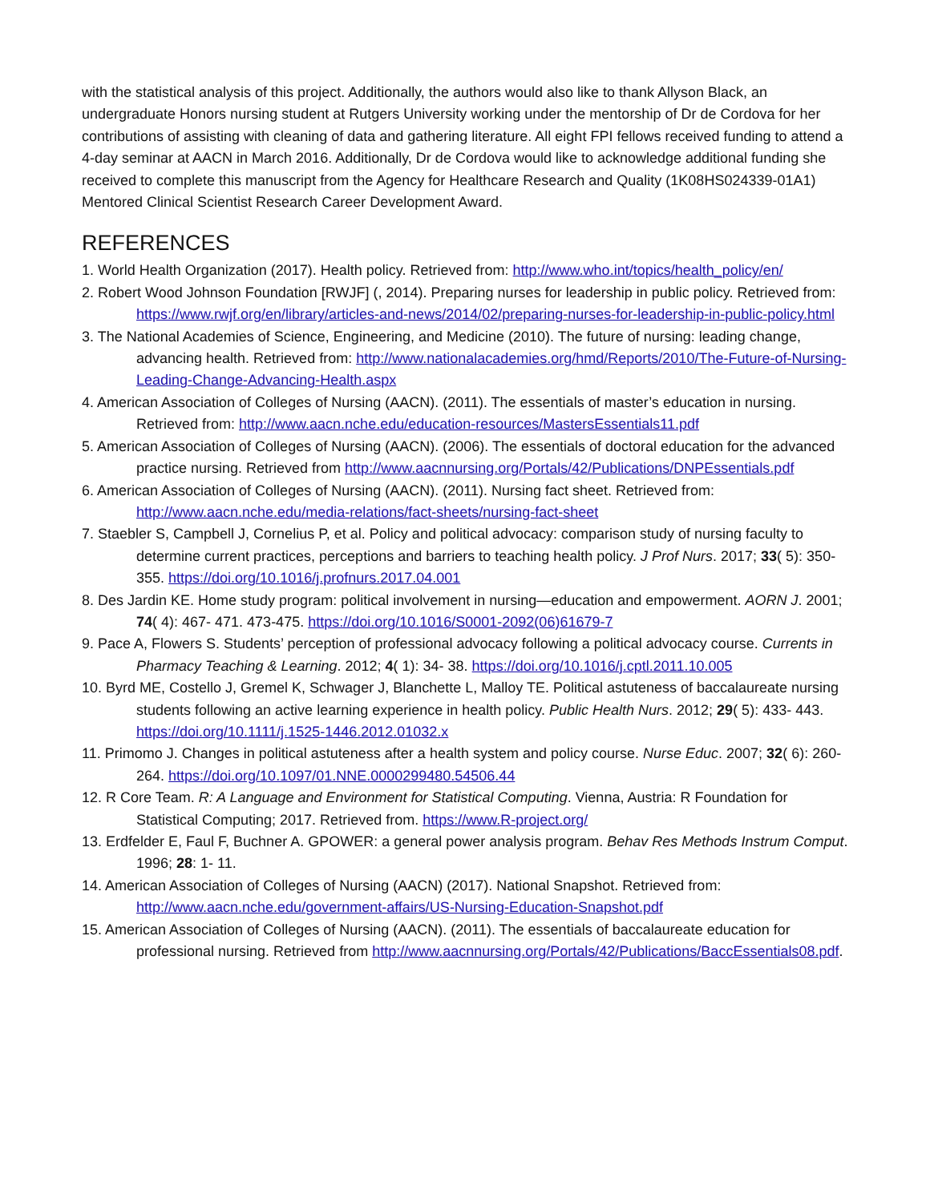with the statistical analysis of this project. Additionally, the authors would also like to thank Allyson Black, an undergraduate Honors nursing student at Rutgers University working under the mentorship of Dr de Cordova for her contributions of assisting with cleaning of data and gathering literature. All eight FPI fellows received funding to attend a 4-day seminar at AACN in March 2016. Additionally, Dr de Cordova would like to acknowledge additional funding she received to complete this manuscript from the Agency for Healthcare Research and Quality (1K08HS024339-01A1) Mentored Clinical Scientist Research Career Development Award.
REFERENCES
1. World Health Organization (2017). Health policy. Retrieved from: http://www.who.int/topics/health_policy/en/
2. Robert Wood Johnson Foundation [RWJF] (, 2014). Preparing nurses for leadership in public policy. Retrieved from: https://www.rwjf.org/en/library/articles-and-news/2014/02/preparing-nurses-for-leadership-in-public-policy.html
3. The National Academies of Science, Engineering, and Medicine (2010). The future of nursing: leading change, advancing health. Retrieved from: http://www.nationalacademies.org/hmd/Reports/2010/The-Future-of-Nursing-Leading-Change-Advancing-Health.aspx
4. American Association of Colleges of Nursing (AACN). (2011). The essentials of master’s education in nursing. Retrieved from: http://www.aacn.nche.edu/education-resources/MastersEssentials11.pdf
5. American Association of Colleges of Nursing (AACN). (2006). The essentials of doctoral education for the advanced practice nursing. Retrieved from http://www.aacnnursing.org/Portals/42/Publications/DNPEssentials.pdf
6. American Association of Colleges of Nursing (AACN). (2011). Nursing fact sheet. Retrieved from: http://www.aacn.nche.edu/media-relations/fact-sheets/nursing-fact-sheet
7. Staebler S, Campbell J, Cornelius P, et al. Policy and political advocacy: comparison study of nursing faculty to determine current practices, perceptions and barriers to teaching health policy. J Prof Nurs. 2017; 33( 5): 350- 355. https://doi.org/10.1016/j.profnurs.2017.04.001
8. Des Jardin KE. Home study program: political involvement in nursing—education and empowerment. AORN J. 2001; 74( 4): 467- 471. 473-475. https://doi.org/10.1016/S0001-2092(06)61679-7
9. Pace A, Flowers S. Students’ perception of professional advocacy following a political advocacy course. Currents in Pharmacy Teaching & Learning. 2012; 4( 1): 34- 38. https://doi.org/10.1016/j.cptl.2011.10.005
10. Byrd ME, Costello J, Gremel K, Schwager J, Blanchette L, Malloy TE. Political astuteness of baccalaureate nursing students following an active learning experience in health policy. Public Health Nurs. 2012; 29( 5): 433- 443. https://doi.org/10.1111/j.1525-1446.2012.01032.x
11. Primomo J. Changes in political astuteness after a health system and policy course. Nurse Educ. 2007; 32( 6): 260- 264. https://doi.org/10.1097/01.NNE.0000299480.54506.44
12. R Core Team. R: A Language and Environment for Statistical Computing. Vienna, Austria: R Foundation for Statistical Computing; 2017. Retrieved from. https://www.R-project.org/
13. Erdfelder E, Faul F, Buchner A. GPOWER: a general power analysis program. Behav Res Methods Instrum Comput. 1996; 28: 1- 11.
14. American Association of Colleges of Nursing (AACN) (2017). National Snapshot. Retrieved from: http://www.aacn.nche.edu/government-affairs/US-Nursing-Education-Snapshot.pdf
15. American Association of Colleges of Nursing (AACN). (2011). The essentials of baccalaureate education for professional nursing. Retrieved from http://www.aacnnursing.org/Portals/42/Publications/BaccEssentials08.pdf.